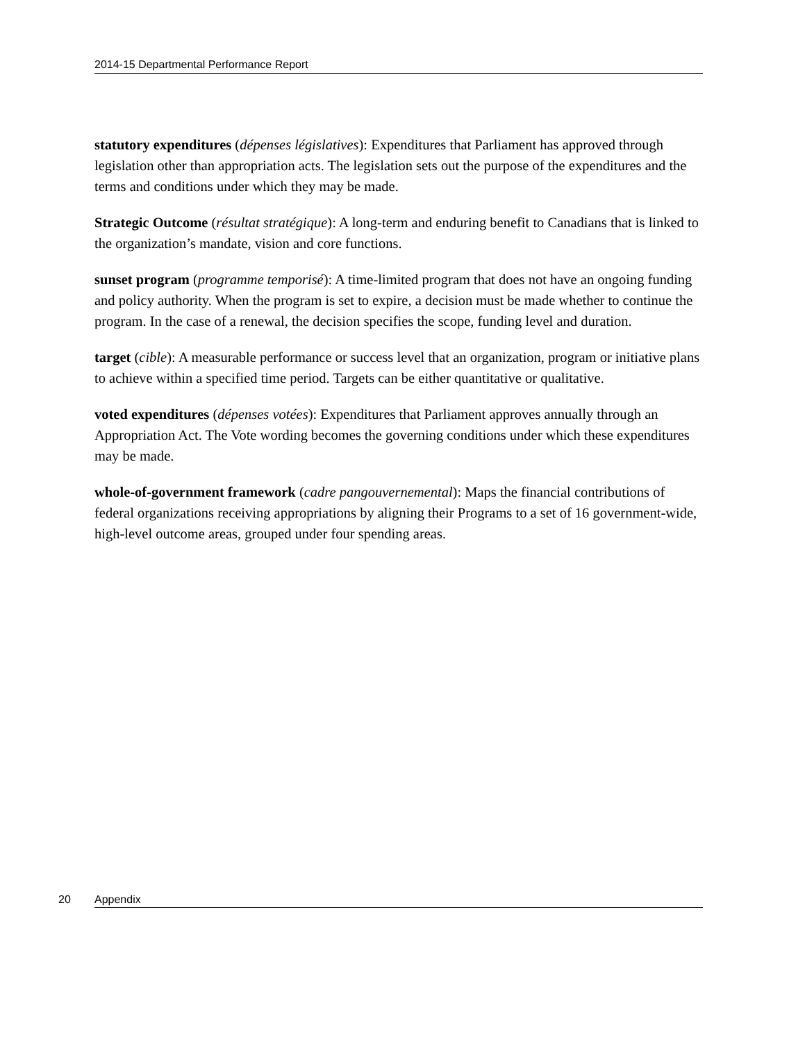2014-15 Departmental Performance Report
statutory expenditures (dépenses législatives): Expenditures that Parliament has approved through legislation other than appropriation acts. The legislation sets out the purpose of the expenditures and the terms and conditions under which they may be made.
Strategic Outcome (résultat stratégique): A long-term and enduring benefit to Canadians that is linked to the organization’s mandate, vision and core functions.
sunset program (programme temporisé): A time-limited program that does not have an ongoing funding and policy authority. When the program is set to expire, a decision must be made whether to continue the program. In the case of a renewal, the decision specifies the scope, funding level and duration.
target (cible): A measurable performance or success level that an organization, program or initiative plans to achieve within a specified time period. Targets can be either quantitative or qualitative.
voted expenditures (dépenses votées): Expenditures that Parliament approves annually through an Appropriation Act. The Vote wording becomes the governing conditions under which these expenditures may be made.
whole-of-government framework (cadre pangouvernemental): Maps the financial contributions of federal organizations receiving appropriations by aligning their Programs to a set of 16 government-wide, high-level outcome areas, grouped under four spending areas.
20 Appendix